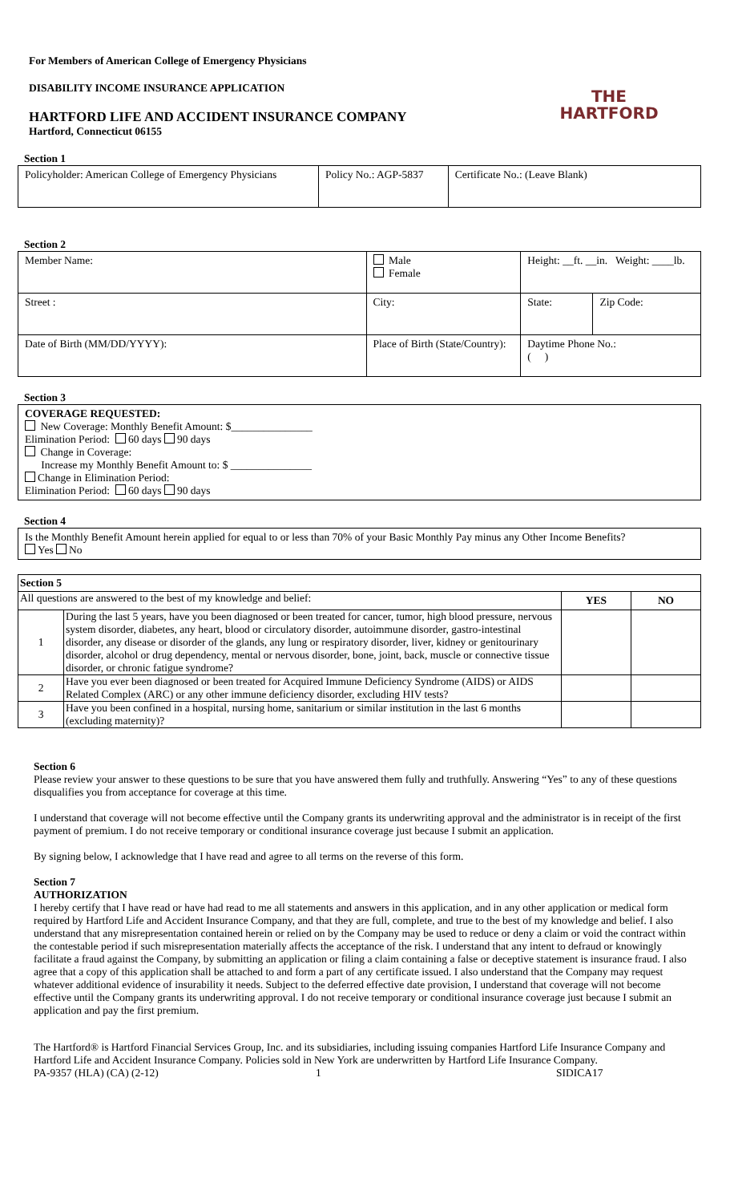For Members of American College of Emergency Physicians
DISABILITY INCOME INSURANCE APPLICATION
HARTFORD LIFE AND ACCIDENT INSURANCE COMPANY
Hartford, Connecticut 06155
THE
HARTFORD
Section 1
| Policyholder: American College of Emergency Physicians | Policy No.: AGP-5837 | Certificate No.: (Leave Blank) |
Section 2
| Member Name: | | Male Female | Height: __ft. __in. Weight: ____lb. | |
| Street : | City: | | State: | Zip Code: |
| Date of Birth (MM/DD/YYYY): | Place of Birth (State/Country): | | Daytime Phone No.: ( ) | |
Section 3
| COVERAGE REQUESTED: New Coverage: Monthly Benefit Amount: $_______________ Elimination Period: 60 days 90 days Change in Coverage: Increase my Monthly Benefit Amount to: $ _______________ Change in Elimination Period: Elimination Period: 60 days 90 days |
Section 4
| Is the Monthly Benefit Amount herein applied for equal to or less than 70% of your Basic Monthly Pay minus any Other Income Benefits? Yes No |
| Section 5 | | | |
| All questions are answered to the best of my knowledge and belief: | | YES | NO |
| 1 | During the last 5 years, have you been diagnosed or been treated for cancer, tumor, high blood pressure, nervous system disorder, diabetes, any heart, blood or circulatory disorder, autoimmune disorder, gastro-intestinal disorder, any disease or disorder of the glands, any lung or respiratory disorder, liver, kidney or genitourinary disorder, alcohol or drug dependency, mental or nervous disorder, bone, joint, back, muscle or connective tissue disorder, or chronic fatigue syndrome? | | |
| 2 | Have you ever been diagnosed or been treated for Acquired Immune Deficiency Syndrome (AIDS) or AIDS Related Complex (ARC) or any other immune deficiency disorder, excluding HIV tests? | | |
| 3 | Have you been confined in a hospital, nursing home, sanitarium or similar institution in the last 6 months (excluding maternity)? | | |
Section 6
Please review your answer to these questions to be sure that you have answered them fully and truthfully. Answering “Yes” to any of these questions disqualifies you from acceptance for coverage at this time.
I understand that coverage will not become effective until the Company grants its underwriting approval and the administrator is in receipt of the first payment of premium. I do not receive temporary or conditional insurance coverage just because I submit an application.
By signing below, I acknowledge that I have read and agree to all terms on the reverse of this form.
Section 7
AUTHORIZATION
I hereby certify that I have read or have had read to me all statements and answers in this application, and in any other application or medical form required by Hartford Life and Accident Insurance Company, and that they are full, complete, and true to the best of my knowledge and belief. I also understand that any misrepresentation contained herein or relied on by the Company may be used to reduce or deny a claim or void the contract within the contestable period if such misrepresentation materially affects the acceptance of the risk. I understand that any intent to defraud or knowingly facilitate a fraud against the Company, by submitting an application or filing a claim containing a false or deceptive statement is insurance fraud. I also agree that a copy of this application shall be attached to and form a part of any certificate issued. I also understand that the Company may request whatever additional evidence of insurability it needs. Subject to the deferred effective date provision, I understand that coverage will not become effective until the Company grants its underwriting approval. I do not receive temporary or conditional insurance coverage just because I submit an application and pay the first premium.
The Hartford® is Hartford Financial Services Group, Inc. and its subsidiaries, including issuing companies Hartford Life Insurance Company and Hartford Life and Accident Insurance Company. Policies sold in New York are underwritten by Hartford Life Insurance Company.
PA-9357 (HLA) (CA) (2-12) 1 SIDICA17